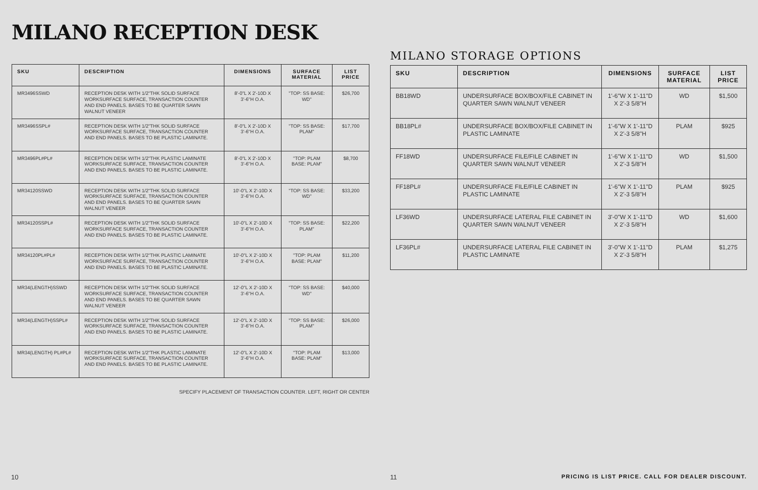MILANO RECEPTION DESK
| SKU | DESCRIPTION | DIMENSIONS | SURFACE MATERIAL | LIST PRICE |
| --- | --- | --- | --- | --- |
| MR3496SSWD | RECEPTION DESK WITH 1/2"THK SOLID SURFACE WORKSURFACE SURFACE, TRANSACTION COUNTER AND END PANELS. BASES TO BE QUARTER SAWN WALNUT VENEER | 8'-0"L X 2'-10D X 3'-6"H O.A. | "TOP: SS BASE: WD" | $26,700 |
| MR3496SSPL# | RECEPTION DESK WITH 1/2"THK SOLID SURFACE WORKSURFACE SURFACE, TRANSACTION COUNTER AND END PANELS. BASES TO BE PLASTIC LAMINATE. | 8'-0"L X 2'-10D X 3'-6"H O.A. | "TOP: SS BASE: PLAM" | $17,700 |
| MR3496PL#PL# | RECEPTION DESK WITH 1/2"THK PLASTIC LAMINATE WORKSURFACE SURFACE, TRANSACTION COUNTER AND END PANELS. BASES TO BE PLASTIC LAMINATE. | 8'-0"L X 2'-10D X 3'-6"H O.A. | "TOP: PLAM BASE: PLAM" | $8,700 |
| MR34120SSWD | RECEPTION DESK WITH 1/2"THK SOLID SURFACE WORKSURFACE SURFACE, TRANSACTION COUNTER AND END PANELS. BASES TO BE QUARTER SAWN WALNUT VENEER | 10'-0"L X 2'-10D X 3'-6"H O.A. | "TOP: SS BASE: WD" | $33,200 |
| MR34120SSPL# | RECEPTION DESK WITH 1/2"THK SOLID SURFACE WORKSURFACE SURFACE, TRANSACTION COUNTER AND END PANELS. BASES TO BE PLASTIC LAMINATE. | 10'-0"L X 2'-10D X 3'-6"H O.A. | "TOP: SS BASE: PLAM" | $22,200 |
| MR34120PL#PL# | RECEPTION DESK WITH 1/2"THK PLASTIC LAMINATE WORKSURFACE SURFACE, TRANSACTION COUNTER AND END PANELS. BASES TO BE PLASTIC LAMINATE. | 10'-0"L X 2'-10D X 3'-6"H O.A. | "TOP: PLAM BASE: PLAM" | $11,200 |
| MR34(LENGTH)SSWD | RECEPTION DESK WITH 1/2"THK SOLID SURFACE WORKSURFACE SURFACE, TRANSACTION COUNTER AND END PANELS. BASES TO BE QUARTER SAWN WALNUT VENEER | 12'-0"L X 2'-10D X 3'-6"H O.A. | "TOP: SS BASE: WD" | $40,000 |
| MR34(LENGTH)SSPL# | RECEPTION DESK WITH 1/2"THK SOLID SURFACE WORKSURFACE SURFACE, TRANSACTION COUNTER AND END PANELS. BASES TO BE PLASTIC LAMINATE. | 12'-0"L X 2'-10D X 3'-6"H O.A. | "TOP: SS BASE: PLAM" | $26,000 |
| MR34(LENGTH) PL#PL# | RECEPTION DESK WITH 1/2"THK PLASTIC LAMINATE WORKSURFACE SURFACE, TRANSACTION COUNTER AND END PANELS. BASES TO BE PLASTIC LAMINATE. | 12'-0"L X 2'-10D X 3'-6"H O.A. | "TOP: PLAM BASE: PLAM" | $13,000 |
SPECIFY PLACEMENT OF TRANSACTION COUNTER. LEFT, RIGHT OR CENTER
MILANO STORAGE OPTIONS
| SKU | DESCRIPTION | DIMENSIONS | SURFACE MATERIAL | LIST PRICE |
| --- | --- | --- | --- | --- |
| BB18WD | UNDERSURFACE BOX/BOX/FILE CABINET IN QUARTER SAWN WALNUT VENEER | 1'-6"W X 1'-11"D X 2'-3 5/8"H | WD | $1,500 |
| BB18PL# | UNDERSURFACE BOX/BOX/FILE CABINET IN PLASTIC LAMINATE | 1'-6"W X 1'-11"D X 2'-3 5/8"H | PLAM | $925 |
| FF18WD | UNDERSURFACE FILE/FILE CABINET IN QUARTER SAWN WALNUT VENEER | 1'-6"W X 1'-11"D X 2'-3 5/8"H | WD | $1,500 |
| FF18PL# | UNDERSURFACE FILE/FILE CABINET IN PLASTIC LAMINATE | 1'-6"W X 1'-11"D X 2'-3 5/8"H | PLAM | $925 |
| LF36WD | UNDERSURFACE LATERAL FILE CABINET IN QUARTER SAWN WALNUT VENEER | 3'-0"W X 1'-11"D X 2'-3 5/8"H | WD | $1,600 |
| LF36PL# | UNDERSURFACE LATERAL FILE CABINET IN PLASTIC LAMINATE | 3'-0"W X 1'-11"D X 2'-3 5/8"H | PLAM | $1,275 |
10 11
PRICING IS LIST PRICE. CALL FOR DEALER DISCOUNT.